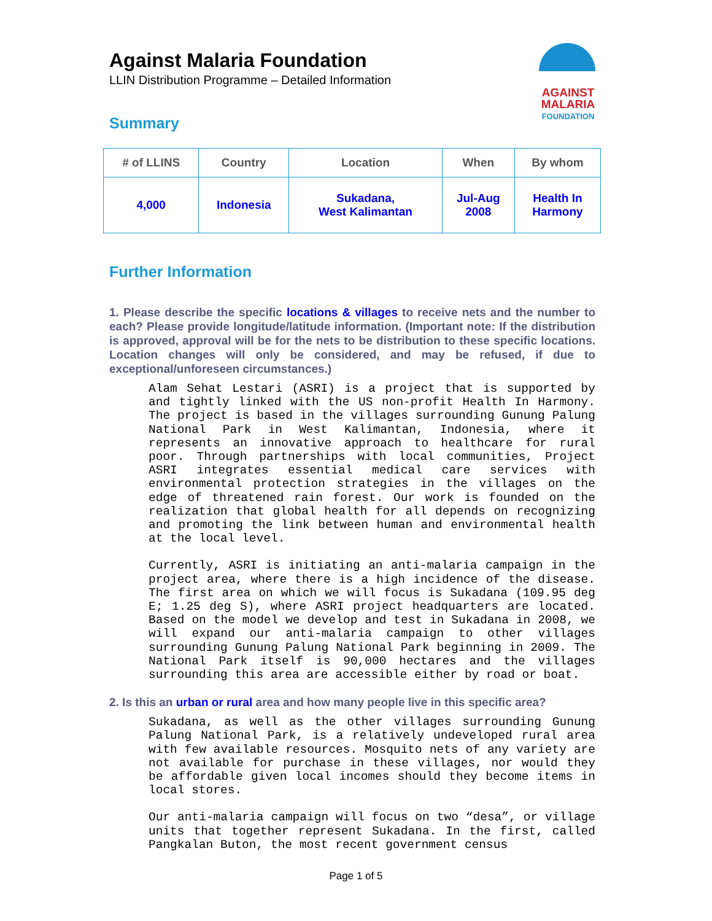AGAINST
MALARIA
FOUNDATION
Against Malaria Foundation
LLIN Distribution Programme – Detailed Information
Summary
| # of LLINS | Country | Location | When | By whom |
| --- | --- | --- | --- | --- |
| 4,000 | Indonesia | Sukadana, West Kalimantan | Jul-Aug 2008 | Health In Harmony |
Further Information
1. Please describe the specific locations & villages to receive nets and the number to each? Please provide longitude/latitude information. (Important note: If the distribution is approved, approval will be for the nets to be distribution to these specific locations. Location changes will only be considered, and may be refused, if due to exceptional/unforeseen circumstances.)
Alam Sehat Lestari (ASRI) is a project that is supported by and tightly linked with the US non-profit Health In Harmony. The project is based in the villages surrounding Gunung Palung National Park in West Kalimantan, Indonesia, where it represents an innovative approach to healthcare for rural poor. Through partnerships with local communities, Project ASRI integrates essential medical care services with environmental protection strategies in the villages on the edge of threatened rain forest. Our work is founded on the realization that global health for all depends on recognizing and promoting the link between human and environmental health at the local level.
Currently, ASRI is initiating an anti-malaria campaign in the project area, where there is a high incidence of the disease. The first area on which we will focus is Sukadana (109.95 deg E; 1.25 deg S), where ASRI project headquarters are located. Based on the model we develop and test in Sukadana in 2008, we will expand our anti-malaria campaign to other villages surrounding Gunung Palung National Park beginning in 2009. The National Park itself is 90,000 hectares and the villages surrounding this area are accessible either by road or boat.
2. Is this an urban or rural area and how many people live in this specific area?
Sukadana, as well as the other villages surrounding Gunung Palung National Park, is a relatively undeveloped rural area with few available resources. Mosquito nets of any variety are not available for purchase in these villages, nor would they be affordable given local incomes should they become items in local stores.
Our anti-malaria campaign will focus on two “desa”, or village units that together represent Sukadana. In the first, called Pangkalan Buton, the most recent government census
Page 1 of 5